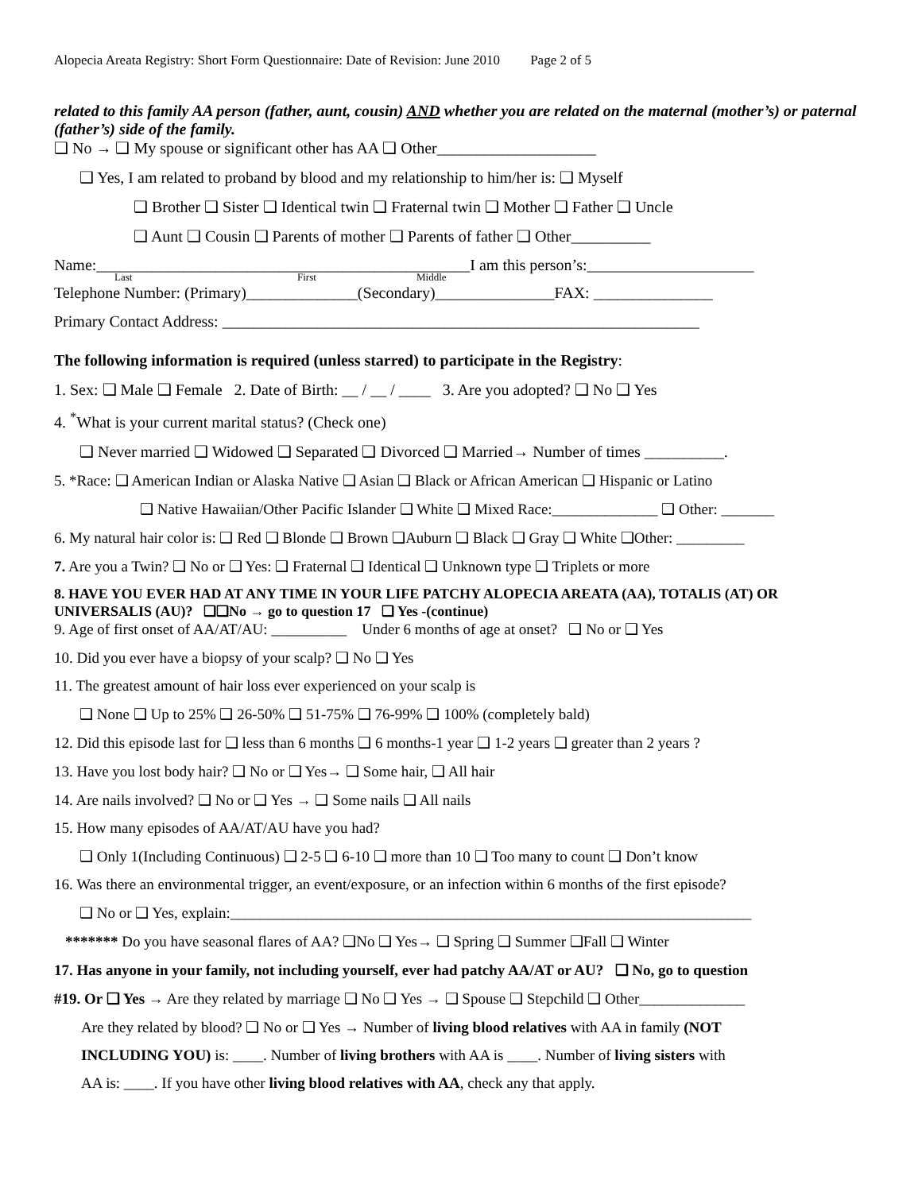Alopecia Areata Registry: Short Form Questionnaire: Date of Revision: June 2010 Page 2 of 5
related to this family AA person (father, aunt, cousin) AND whether you are related on the maternal (mother’s) or paternal (father’s) side of the family.
❑ No → ❑ My spouse or significant other has AA ❑ Other____________________
❑ Yes, I am related to proband by blood and my relationship to him/her is: ❑ Myself
❑ Brother ❑ Sister ❑ Identical twin ❑ Fraternal twin ❑ Mother ❑ Father ❑ Uncle
❑ Aunt ❑ Cousin ❑ Parents of mother ❑ Parents of father ❑ Other__________
Name:_______________________________________________I am this person’s:_____________________
Last First Middle
Telephone Number: (Primary)______________(Secondary)_______________FAX: _______________
Primary Contact Address: ____________________________________________________________
The following information is required (unless starred) to participate in the Registry:
1. Sex: ❑ Male ❑ Female 2. Date of Birth: __ / __ / ____ 3. Are you adopted? ❑ No ❑ Yes
4. <sup>*</sup>What is your current marital status? (Check one)
❑ Never married ❑ Widowed ❑ Separated ❑ Divorced ❑ Married→ Number of times __________.
5. *Race: ❑ American Indian or Alaska Native ❑ Asian ❑ Black or African American ❑ Hispanic or Latino
❑ Native Hawaiian/Other Pacific Islander ❑ White ❑ Mixed Race:______________ ❑ Other: _______
6. My natural hair color is: ❑ Red ❑ Blonde ❑ Brown ❑Auburn ❑ Black ❑ Gray ❑ White ❑Other: _________
7. Are you a Twin? ❑ No or ❑ Yes: ❑ Fraternal ❑ Identical ❑ Unknown type ❑ Triplets or more
8. HAVE YOU EVER HAD AT ANY TIME IN YOUR LIFE PATCHY ALOPECIA AREATA (AA), TOTALIS (AT) OR UNIVERSALIS (AU)? ❑❑No → go to question 17 ❑ Yes -(continue)
9. Age of first onset of AA/AT/AU: __________ Under 6 months of age at onset? ❑ No or ❑ Yes
10. Did you ever have a biopsy of your scalp? ❑ No ❑ Yes
11. The greatest amount of hair loss ever experienced on your scalp is
❑ None ❑ Up to 25% ❑ 26-50% ❑ 51-75% ❑ 76-99% ❑ 100% (completely bald)
12. Did this episode last for ❑ less than 6 months ❑ 6 months-1 year ❑ 1-2 years ❑ greater than 2 years ?
13. Have you lost body hair? ❑ No or ❑ Yes→ ❑ Some hair, ❑ All hair
14. Are nails involved? ❑ No or ❑ Yes → ❑ Some nails ❑ All nails
15. How many episodes of AA/AT/AU have you had?
❑ Only 1(Including Continuous) ❑ 2-5 ❑ 6-10 ❑ more than 10 ❑ Too many to count ❑ Don’t know
16. Was there an environmental trigger, an event/exposure, or an infection within 6 months of the first episode?
❑ No or ❑ Yes, explain:_____________________________________________________________________
******* Do you have seasonal flares of AA? ❑No ❑ Yes→ ❑ Spring ❑ Summer ❑Fall ❑ Winter
17. Has anyone in your family, not including yourself, ever had patchy AA/AT or AU? ❑ No, go to question
#19. Or ❑ Yes → Are they related by marriage ❑ No ❑ Yes → ❑ Spouse ❑ Stepchild ❑ Other______________
Are they related by blood? ❑ No or ❑ Yes → Number of living blood relatives with AA in family (NOT
INCLUDING YOU) is: ____. Number of living brothers with AA is ____. Number of living sisters with
AA is: ____. If you have other living blood relatives with AA, check any that apply.